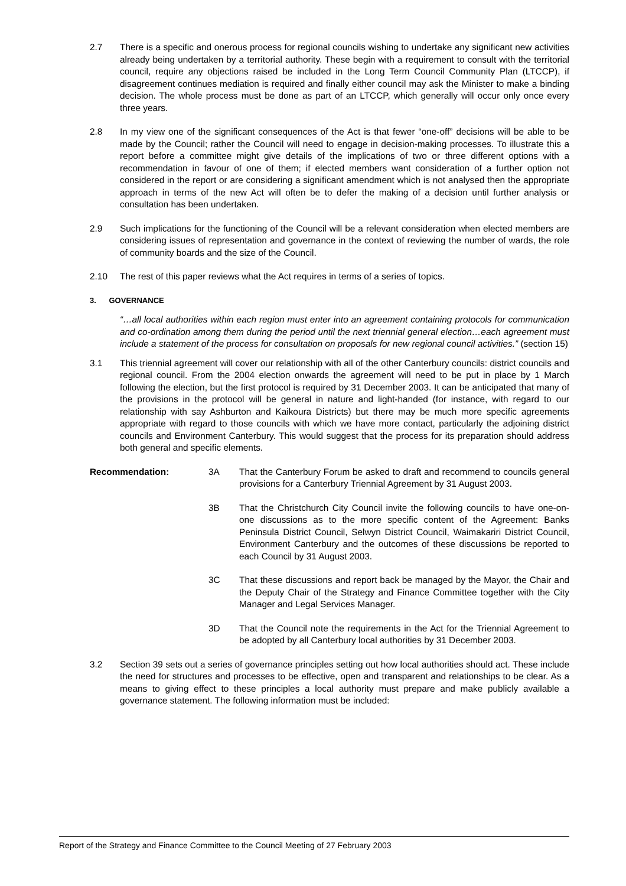2.7 There is a specific and onerous process for regional councils wishing to undertake any significant new activities already being undertaken by a territorial authority. These begin with a requirement to consult with the territorial council, require any objections raised be included in the Long Term Council Community Plan (LTCCP), if disagreement continues mediation is required and finally either council may ask the Minister to make a binding decision. The whole process must be done as part of an LTCCP, which generally will occur only once every three years.
2.8 In my view one of the significant consequences of the Act is that fewer “one-off” decisions will be able to be made by the Council; rather the Council will need to engage in decision-making processes. To illustrate this a report before a committee might give details of the implications of two or three different options with a recommendation in favour of one of them; if elected members want consideration of a further option not considered in the report or are considering a significant amendment which is not analysed then the appropriate approach in terms of the new Act will often be to defer the making of a decision until further analysis or consultation has been undertaken.
2.9 Such implications for the functioning of the Council will be a relevant consideration when elected members are considering issues of representation and governance in the context of reviewing the number of wards, the role of community boards and the size of the Council.
2.10 The rest of this paper reviews what the Act requires in terms of a series of topics.
3. GOVERNANCE
“…all local authorities within each region must enter into an agreement containing protocols for communication and co-ordination among them during the period until the next triennial general election…each agreement must include a statement of the process for consultation on proposals for new regional council activities.” (section 15)
3.1 This triennial agreement will cover our relationship with all of the other Canterbury councils: district councils and regional council. From the 2004 election onwards the agreement will need to be put in place by 1 March following the election, but the first protocol is required by 31 December 2003. It can be anticipated that many of the provisions in the protocol will be general in nature and light-handed (for instance, with regard to our relationship with say Ashburton and Kaikoura Districts) but there may be much more specific agreements appropriate with regard to those councils with which we have more contact, particularly the adjoining district councils and Environment Canterbury. This would suggest that the process for its preparation should address both general and specific elements.
Recommendation: 3A That the Canterbury Forum be asked to draft and recommend to councils general provisions for a Canterbury Triennial Agreement by 31 August 2003.
3B That the Christchurch City Council invite the following councils to have one-on-one discussions as to the more specific content of the Agreement: Banks Peninsula District Council, Selwyn District Council, Waimakariri District Council, Environment Canterbury and the outcomes of these discussions be reported to each Council by 31 August 2003.
3C That these discussions and report back be managed by the Mayor, the Chair and the Deputy Chair of the Strategy and Finance Committee together with the City Manager and Legal Services Manager.
3D That the Council note the requirements in the Act for the Triennial Agreement to be adopted by all Canterbury local authorities by 31 December 2003.
3.2 Section 39 sets out a series of governance principles setting out how local authorities should act. These include the need for structures and processes to be effective, open and transparent and relationships to be clear. As a means to giving effect to these principles a local authority must prepare and make publicly available a governance statement. The following information must be included:
Report of the Strategy and Finance Committee to the Council Meeting of 27 February 2003